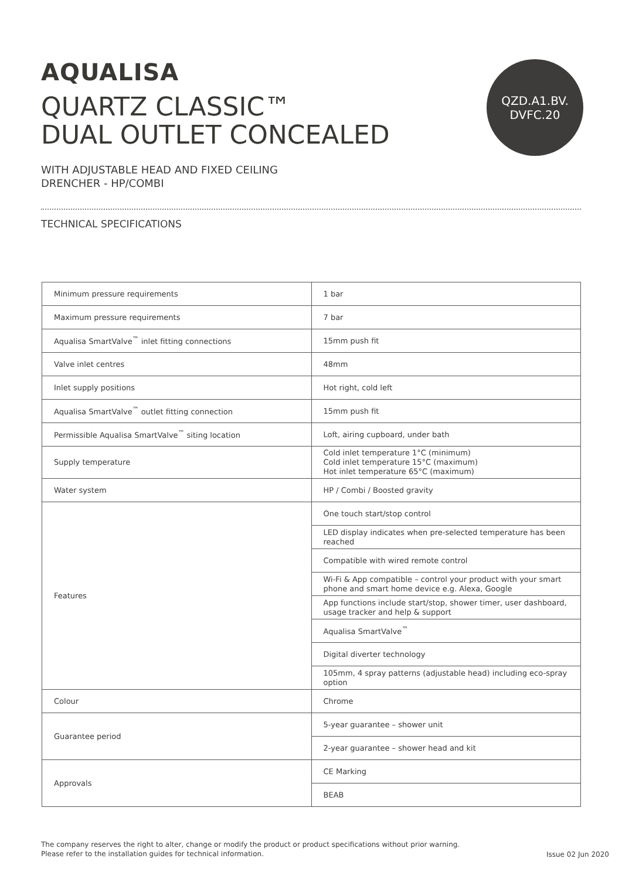AQUALISA
QUARTZ CLASSIC™
DUAL OUTLET CONCEALED
QZD.A1.BV.
DVFC.20
WITH ADJUSTABLE HEAD AND FIXED CEILING
DRENCHER - HP/COMBI
TECHNICAL SPECIFICATIONS
| Minimum pressure requirements | 1 bar |
| Maximum pressure requirements | 7 bar |
| Aqualisa SmartValve<sup>™</sup> inlet fitting connections | 15mm push fit |
| Valve inlet centres | 48mm |
| Inlet supply positions | Hot right, cold left |
| Aqualisa SmartValve<sup>™</sup> outlet fitting connection | 15mm push fit |
| Permissible Aqualisa SmartValve<sup>™</sup> siting location | Loft, airing cupboard, under bath |
| Supply temperature | Cold inlet temperature 1°C (minimum) Cold inlet temperature 15°C (maximum) Hot inlet temperature 65°C (maximum) |
| Water system | HP / Combi / Boosted gravity |
| Features | One touch start/stop control |
| | LED display indicates when pre-selected temperature has been reached |
| | Compatible with wired remote control |
| | Wi-Fi & App compatible – control your product with your smart phone and smart home device e.g. Alexa, Google |
| | App functions include start/stop, shower timer, user dashboard, usage tracker and help & support |
| | Aqualisa SmartValve<sup>™</sup> |
| | Digital diverter technology |
| | 105mm, 4 spray patterns (adjustable head) including eco-spray option |
| Colour | Chrome |
| Guarantee period | 5-year guarantee – shower unit |
| | 2-year guarantee – shower head and kit |
| Approvals | CE Marking |
| | BEAB |
The company reserves the right to alter, change or modify the product or product specifications without prior warning.
Please refer to the installation guides for technical information.
Issue 02 Jun 2020